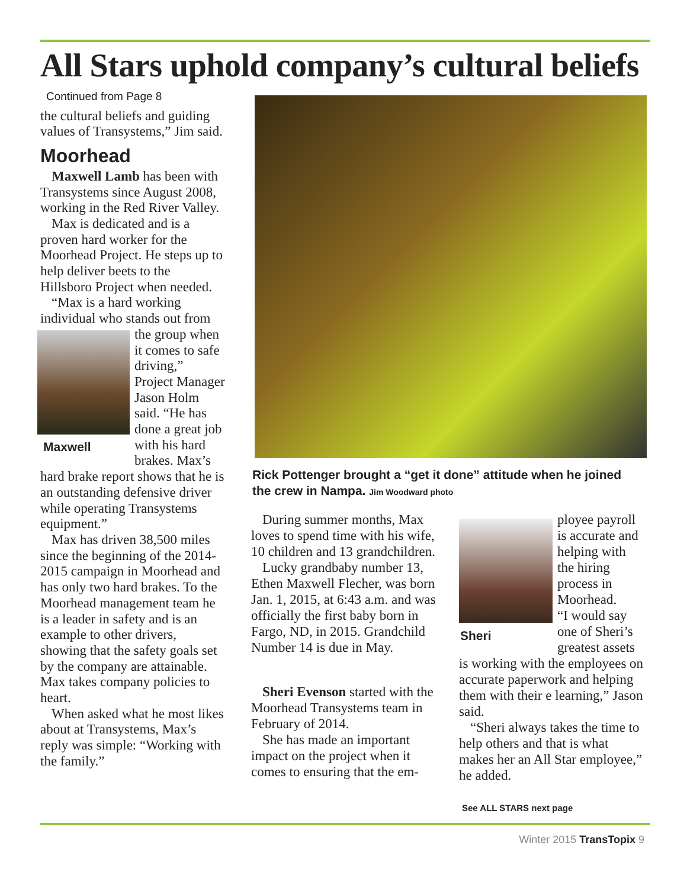All Stars uphold company’s cultural beliefs
Continued from Page 8
the cultural beliefs and guiding values of Transystems,” Jim said.
Moorhead
Maxwell Lamb has been with Transystems since August 2008, working in the Red River Valley.
Max is dedicated and is a proven hard worker for the Moorhead Project. He steps up to help deliver beets to the Hillsboro Project when needed.
“Max is a hard working individual who stands out from the Maxwell group when it comes to safe driving,” Project Manager Jason Holm said. “He has done a great job with his hard brakes. Max’s hard brake report shows that he is an outstanding defensive driver while operating Transystems equipment.”
Max has driven 38,500 miles since the beginning of the 2014-2015 campaign in Moorhead and has only two hard brakes. To the Moorhead management team he is a leader in safety and is an example to other drivers, showing that the safety goals set by the company are attainable. Max takes company policies to heart.
When asked what he most likes about at Transystems, Max’s reply was simple: “Working with the family.”
Rick Pottenger brought a “get it done” attitude when he joined the crew in Nampa. Jim Woodward photo
During summer months, Max loves to spend time with his wife, 10 children and 13 grandchildren.
Lucky grandbaby number 13, Ethen Maxwell Flecher, was born Jan. 1, 2015, at 6:43 a.m. and was officially the first baby born in Fargo, ND, in 2015. Grandchild Number 14 is due in May.
Sheri Evenson started with the Moorhead Transystems team in February of 2014.
She has made an important impact on the project when it comes to ensuring that the em-
Sheri
ployee payroll is accurate and helping with the hiring process in Moorhead.
“I would say one of Sheri’s greatest assets is working with the employees on accurate paperwork and helping them with their e learning,” Jason said.
“Sheri always takes the time to help others and that is what makes her an All Star employee,” he added.
See ALL STARS next page
Winter 2015 TransTopix 9